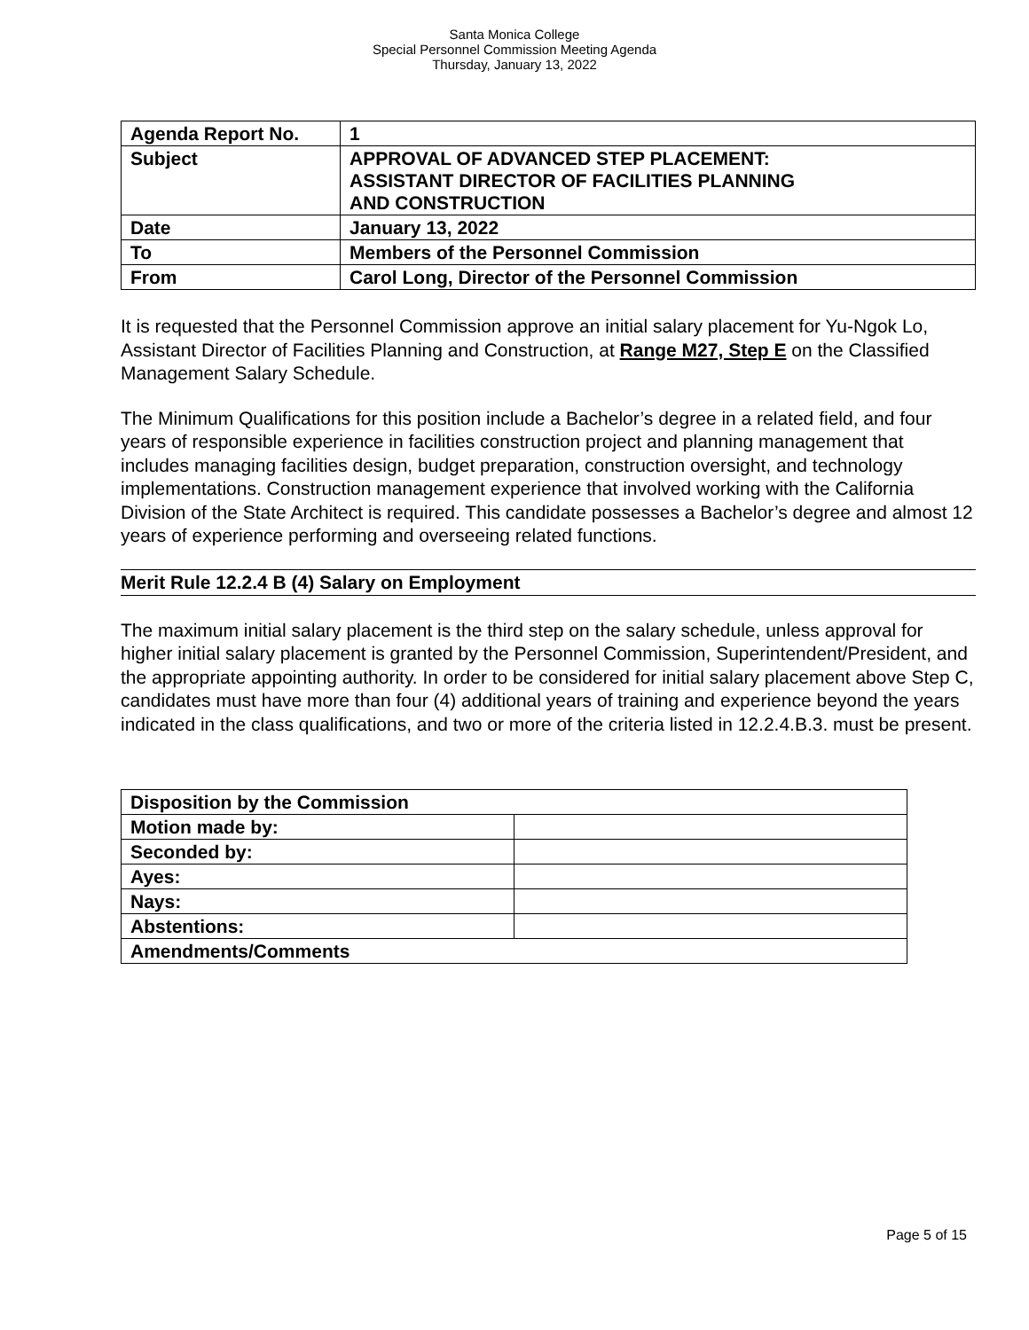Santa Monica College
Special Personnel Commission Meeting Agenda
Thursday, January 13, 2022
| Agenda Report No. | 1 |
| Subject | APPROVAL OF ADVANCED STEP PLACEMENT: ASSISTANT DIRECTOR OF FACILITIES PLANNING AND CONSTRUCTION |
| Date | January 13, 2022 |
| To | Members of the Personnel Commission |
| From | Carol Long, Director of the Personnel Commission |
It is requested that the Personnel Commission approve an initial salary placement for Yu-Ngok Lo, Assistant Director of Facilities Planning and Construction, at Range M27, Step E on the Classified Management Salary Schedule.
The Minimum Qualifications for this position include a Bachelor’s degree in a related field, and four years of responsible experience in facilities construction project and planning management that includes managing facilities design, budget preparation, construction oversight, and technology implementations. Construction management experience that involved working with the California Division of the State Architect is required. This candidate possesses a Bachelor’s degree and almost 12 years of experience performing and overseeing related functions.
Merit Rule 12.2.4 B (4) Salary on Employment
The maximum initial salary placement is the third step on the salary schedule, unless approval for higher initial salary placement is granted by the Personnel Commission, Superintendent/President, and the appropriate appointing authority. In order to be considered for initial salary placement above Step C, candidates must have more than four (4) additional years of training and experience beyond the years indicated in the class qualifications, and two or more of the criteria listed in 12.2.4.B.3. must be present.
| Disposition by the Commission | |
| Motion made by: | |
| Seconded by: | |
| Ayes: | |
| Nays: | |
| Abstentions: | |
| Amendments/Comments | |
Page 5 of 15